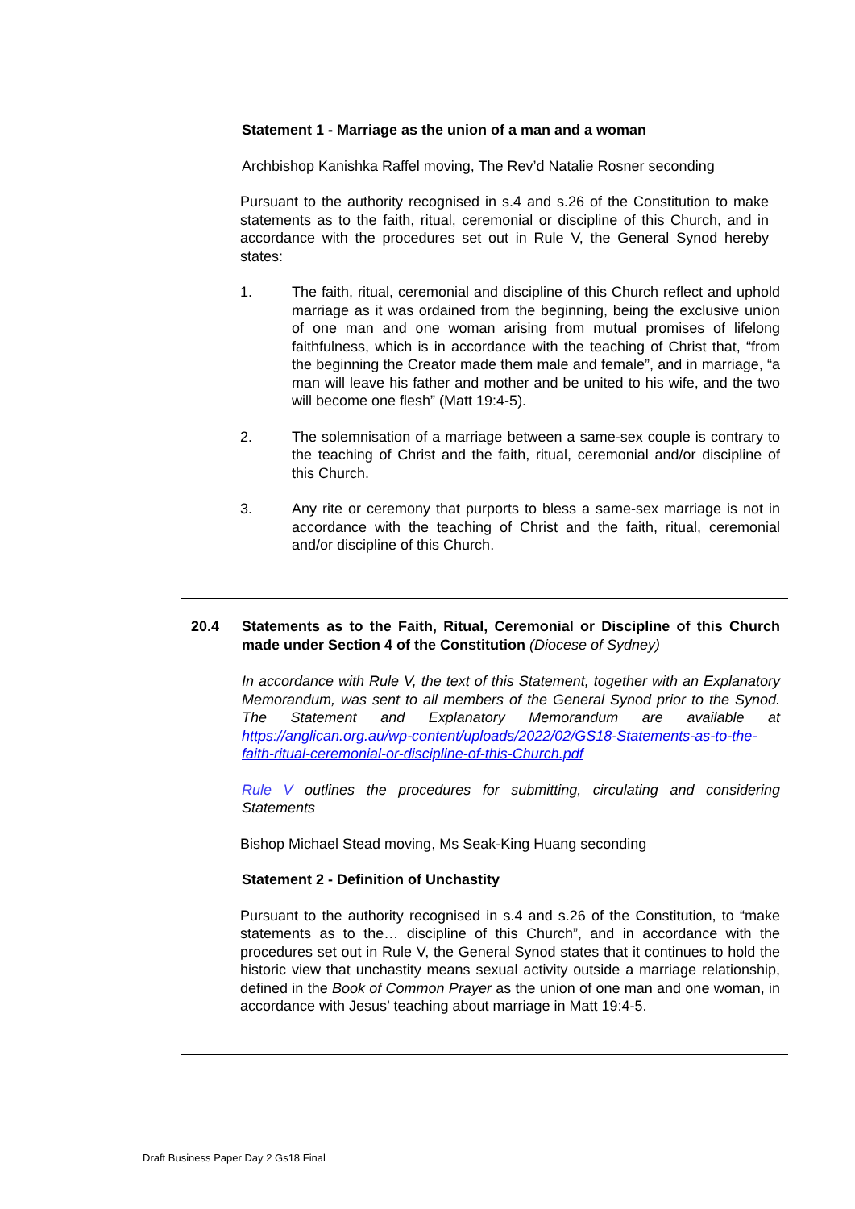Statement 1 - Marriage as the union of a man and a woman
Archbishop Kanishka Raffel moving, The Rev’d Natalie Rosner seconding
Pursuant to the authority recognised in s.4 and s.26 of the Constitution to make statements as to the faith, ritual, ceremonial or discipline of this Church, and in accordance with the procedures set out in Rule V, the General Synod hereby states:
1. The faith, ritual, ceremonial and discipline of this Church reflect and uphold marriage as it was ordained from the beginning, being the exclusive union of one man and one woman arising from mutual promises of lifelong faithfulness, which is in accordance with the teaching of Christ that, “from the beginning the Creator made them male and female”, and in marriage, “a man will leave his father and mother and be united to his wife, and the two will become one flesh” (Matt 19:4-5).
2. The solemnisation of a marriage between a same-sex couple is contrary to the teaching of Christ and the faith, ritual, ceremonial and/or discipline of this Church.
3. Any rite or ceremony that purports to bless a same-sex marriage is not in accordance with the teaching of Christ and the faith, ritual, ceremonial and/or discipline of this Church.
20.4 Statements as to the Faith, Ritual, Ceremonial or Discipline of this Church made under Section 4 of the Constitution (Diocese of Sydney)
In accordance with Rule V, the text of this Statement, together with an Explanatory Memorandum, was sent to all members of the General Synod prior to the Synod. The Statement and Explanatory Memorandum are available at https://anglican.org.au/wp-content/uploads/2022/02/GS18-Statements-as-to-the-faith-ritual-ceremonial-or-discipline-of-this-Church.pdf
Rule V outlines the procedures for submitting, circulating and considering Statements
Bishop Michael Stead moving, Ms Seak-King Huang seconding
Statement 2 - Definition of Unchastity
Pursuant to the authority recognised in s.4 and s.26 of the Constitution, to “make statements as to the… discipline of this Church”, and in accordance with the procedures set out in Rule V, the General Synod states that it continues to hold the historic view that unchastity means sexual activity outside a marriage relationship, defined in the Book of Common Prayer as the union of one man and one woman, in accordance with Jesus’ teaching about marriage in Matt 19:4-5.
Draft Business Paper Day 2 Gs18 Final